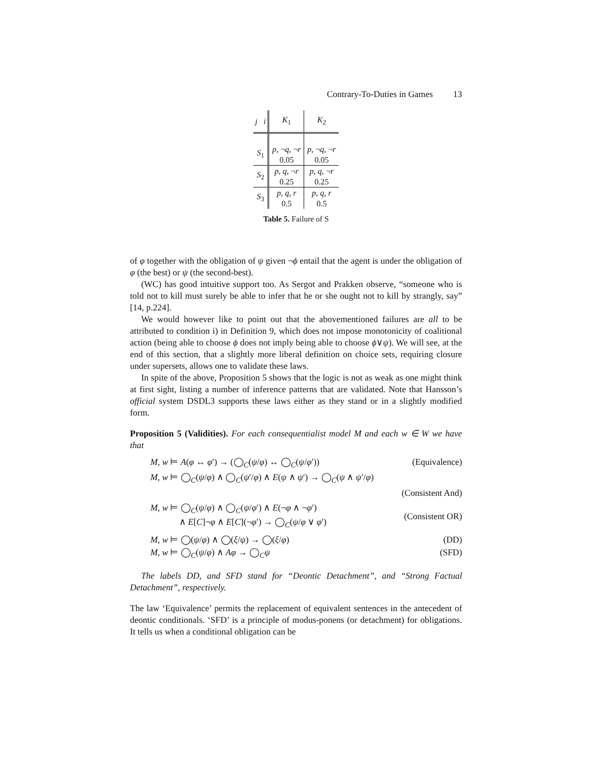Contrary-To-Duties in Games 13
| j i | K<sub>1</sub> | K<sub>2</sub> |
| --- | --- | --- |
| S<sub>1</sub> | p , ¬ q , ¬ r 0.05 | p , ¬ q , ¬ r 0.05 |
| S<sub>2</sub> | p , q , ¬ r 0.25 | p , q , ¬ r 0.25 |
| S<sub>3</sub> | p , q , r 0.5 | p , q , r 0.5 |
Table 5. Failure of S
of φ together with the obligation of ψ given ¬ϕ entail that the agent is under the obligation of φ (the best) or ψ (the second-best).
(WC) has good intuitive support too. As Sergot and Prakken observe, “someone who is told not to kill must surely be able to infer that he or she ought not to kill by strangly, say” [14, p.224].
We would however like to point out that the abovementioned failures are all to be attributed to condition i) in Definition 9, which does not impose monotonicity of coalitional action (being able to choose ϕ does not imply being able to choose ϕ∨ψ). We will see, at the end of this section, that a slightly more liberal definition on choice sets, requiring closure under supersets, allows one to validate these laws.
In spite of the above, Proposition 5 shows that the logic is not as weak as one might think at first sight, listing a number of inference patterns that are validated. Note that Hansson’s official system DSDL3 supports these laws either as they stand or in a slightly modified form.
Proposition 5 (Validities). For each consequentialist model M and each w ∈ W we have that
M, w ⊨ A(φ ↔ φ′) → (◯<sub>C</sub>(ψ/φ) ↔ ◯<sub>C</sub>(ψ/φ′)) (Equivalence)
M, w ⊨ ◯<sub>C</sub>(ψ/φ) ∧ ◯<sub>C</sub>(ψ′/φ) ∧ E(ψ ∧ ψ′) → ◯<sub>C</sub>(ψ ∧ ψ′/φ)
(Consistent And)
M, w ⊨ ◯<sub>C</sub>(ψ/φ) ∧ ◯<sub>C</sub>(ψ/φ′) ∧ E(¬φ ∧ ¬φ′)
∧ E[C]¬φ ∧ E[C](¬φ′) → ◯<sub>C</sub>(ψ/φ ∨ φ′) (Consistent OR)
M, w ⊨ ◯(ψ/φ) ∧ ◯(ξ/ψ) → ◯(ξ/φ) (DD)
M, w ⊨ ◯<sub>C</sub>(ψ/φ) ∧ Aφ → ◯<sub>C</sub>ψ (SFD)
The labels DD, and SFD stand for “Deontic Detachment”, and “Strong Factual Detachment”, respectively.
The law ‘Equivalence’ permits the replacement of equivalent sentences in the antecedent of deontic conditionals. ‘SFD’ is a principle of modus-ponens (or detachment) for obligations. It tells us when a conditional obligation can be